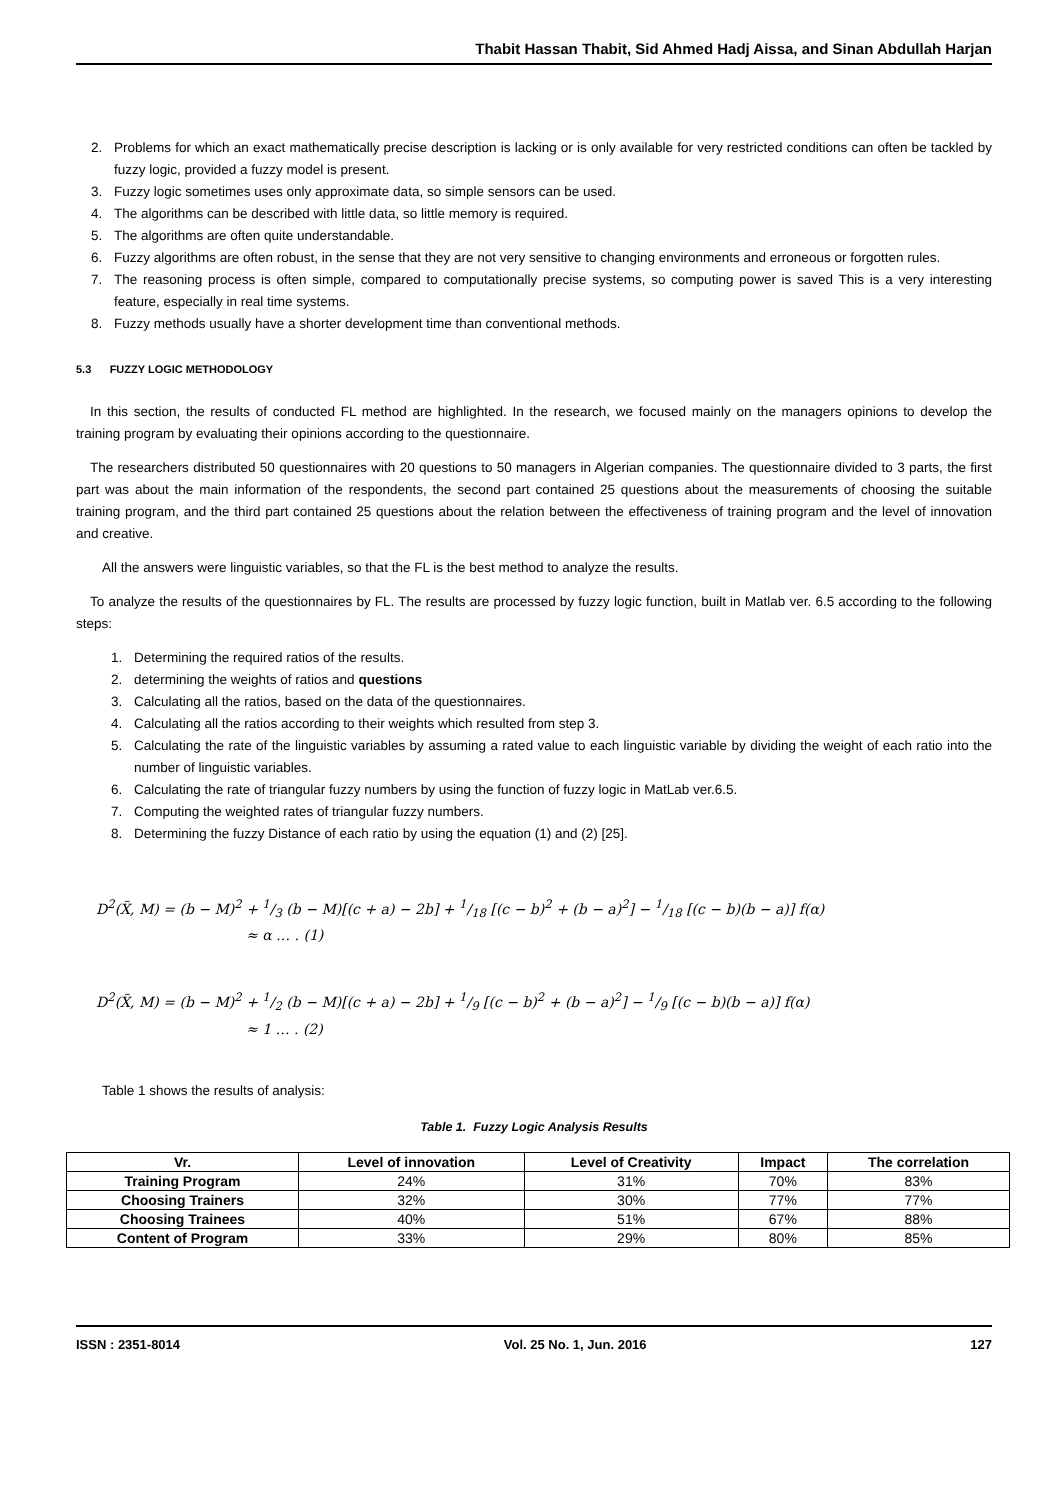Thabit Hassan Thabit, Sid Ahmed Hadj Aissa, and Sinan Abdullah Harjan
2. Problems for which an exact mathematically precise description is lacking or is only available for very restricted conditions can often be tackled by fuzzy logic, provided a fuzzy model is present.
3. Fuzzy logic sometimes uses only approximate data, so simple sensors can be used.
4. The algorithms can be described with little data, so little memory is required.
5. The algorithms are often quite understandable.
6. Fuzzy algorithms are often robust, in the sense that they are not very sensitive to changing environments and erroneous or forgotten rules.
7. The reasoning process is often simple, compared to computationally precise systems, so computing power is saved This is a very interesting feature, especially in real time systems.
8. Fuzzy methods usually have a shorter development time than conventional methods.
5.3 FUZZY LOGIC METHODOLOGY
In this section, the results of conducted FL method are highlighted. In the research, we focused mainly on the managers opinions to develop the training program by evaluating their opinions according to the questionnaire.
The researchers distributed 50 questionnaires with 20 questions to 50 managers in Algerian companies. The questionnaire divided to 3 parts, the first part was about the main information of the respondents, the second part contained 25 questions about the measurements of choosing the suitable training program, and the third part contained 25 questions about the relation between the effectiveness of training program and the level of innovation and creative.
All the answers were linguistic variables, so that the FL is the best method to analyze the results.
To analyze the results of the questionnaires by FL. The results are processed by fuzzy logic function, built in Matlab ver. 6.5 according to the following steps:
1. Determining the required ratios of the results.
2. determining the weights of ratios and questions
3. Calculating all the ratios, based on the data of the questionnaires.
4. Calculating all the ratios according to their weights which resulted from step 3.
5. Calculating the rate of the linguistic variables by assuming a rated value to each linguistic variable by dividing the weight of each ratio into the number of linguistic variables.
6. Calculating the rate of triangular fuzzy numbers by using the function of fuzzy logic in MatLab ver.6.5.
7. Computing the weighted rates of triangular fuzzy numbers.
8. Determining the fuzzy Distance of each ratio by using the equation (1) and (2) [25].
D<sup>2</sup>(X̃, M) = (b − M)<sup>2</sup> + 1/3 (b − M)[(c + a) − 2b] + 1/18 [(c − b)<sup>2</sup> + (b − a)<sup>2</sup>] − 1/18 [(c − b)(b − a)] f(α)
≈ α … . (1)
D<sup>2</sup>(X̃, M) = (b − M)<sup>2</sup> + 1/2 (b − M)[(c + a) − 2b] + 1/9 [(c − b)<sup>2</sup> + (b − a)<sup>2</sup>] − 1/9 [(c − b)(b − a)] f(α)
≈ 1 … . (2)
Table 1 shows the results of analysis:
Table 1. Fuzzy Logic Analysis Results
| Vr. | Level of innovation | Level of Creativity | Impact | The correlation |
| --- | --- | --- | --- | --- |
| Training Program | 24% | 31% | 70% | 83% |
| Choosing Trainers | 32% | 30% | 77% | 77% |
| Choosing Trainees | 40% | 51% | 67% | 88% |
| Content of Program | 33% | 29% | 80% | 85% |
ISSN : 2351-8014 Vol. 25 No. 1, Jun. 2016 127